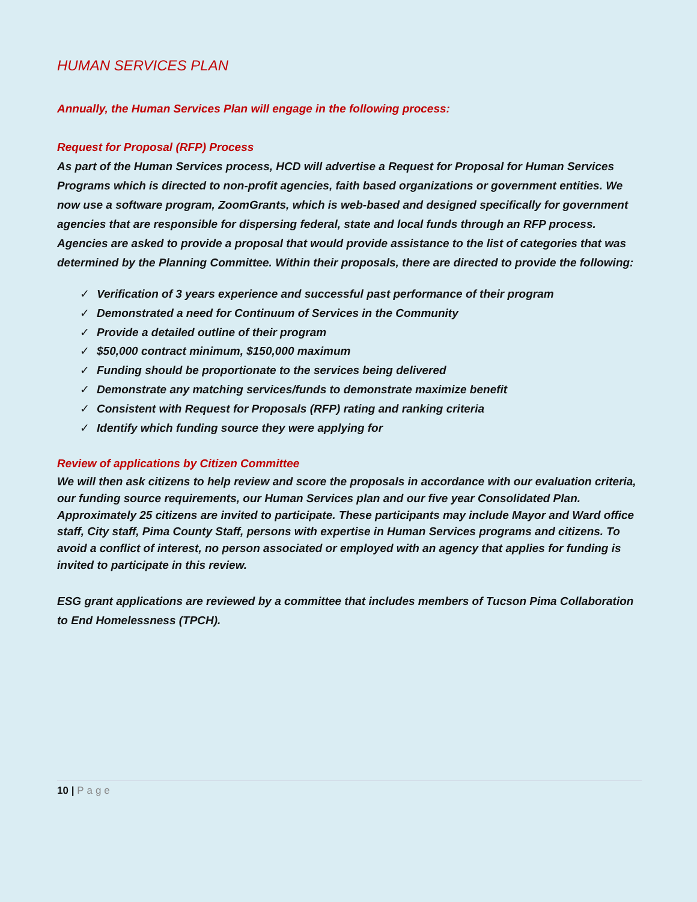HUMAN SERVICES PLAN
Annually, the Human Services Plan will engage in the following process:
Request for Proposal (RFP) Process
As part of the Human Services process, HCD will advertise a Request for Proposal for Human Services Programs which is directed to non-profit agencies, faith based organizations or government entities. We now use a software program, ZoomGrants, which is web-based and designed specifically for government agencies that are responsible for dispersing federal, state and local funds through an RFP process. Agencies are asked to provide a proposal that would provide assistance to the list of categories that was determined by the Planning Committee. Within their proposals, there are directed to provide the following:
✓ Verification of 3 years experience and successful past performance of their program
✓ Demonstrated a need for Continuum of Services in the Community
✓ Provide a detailed outline of their program
✓ $50,000 contract minimum, $150,000 maximum
✓ Funding should be proportionate to the services being delivered
✓ Demonstrate any matching services/funds to demonstrate maximize benefit
✓ Consistent with Request for Proposals (RFP) rating and ranking criteria
✓ Identify which funding source they were applying for
Review of applications by Citizen Committee
We will then ask citizens to help review and score the proposals in accordance with our evaluation criteria, our funding source requirements, our Human Services plan and our five year Consolidated Plan. Approximately 25 citizens are invited to participate. These participants may include Mayor and Ward office staff, City staff, Pima County Staff, persons with expertise in Human Services programs and citizens. To avoid a conflict of interest, no person associated or employed with an agency that applies for funding is invited to participate in this review.
ESG grant applications are reviewed by a committee that includes members of Tucson Pima Collaboration to End Homelessness (TPCH).
10 | Page